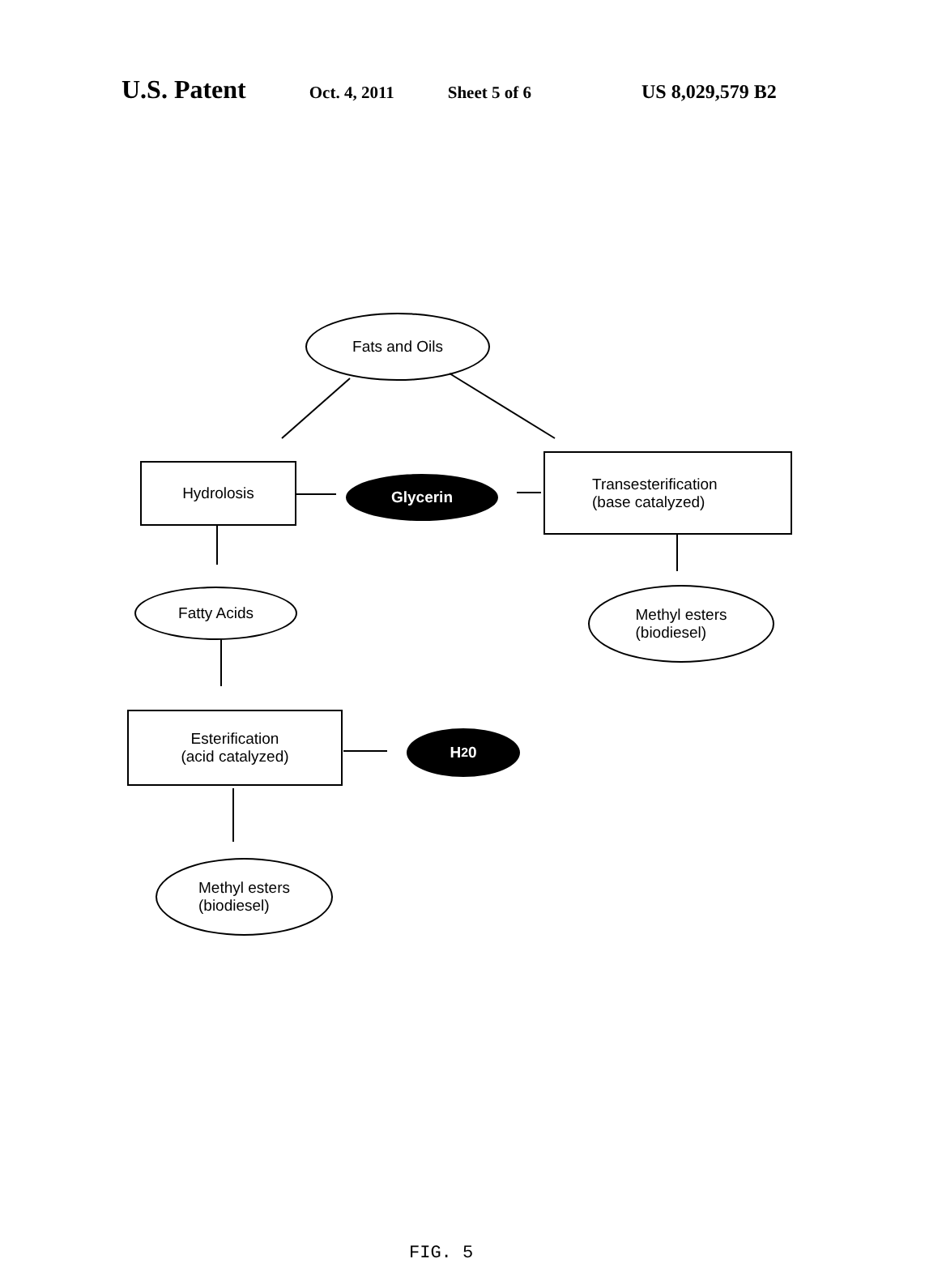U.S. Patent Oct. 4, 2011 Sheet 5 of 6 US 8,029,579 B2
Fats and Oils
Hydrolosis
Glycerin
Transesterification
(base catalyzed)
Fatty Acids
Methyl esters
(biodiesel)
Esterification
(acid catalyzed)
H<sub>2</sub>0
Methyl esters
(biodiesel)
FIG. 5